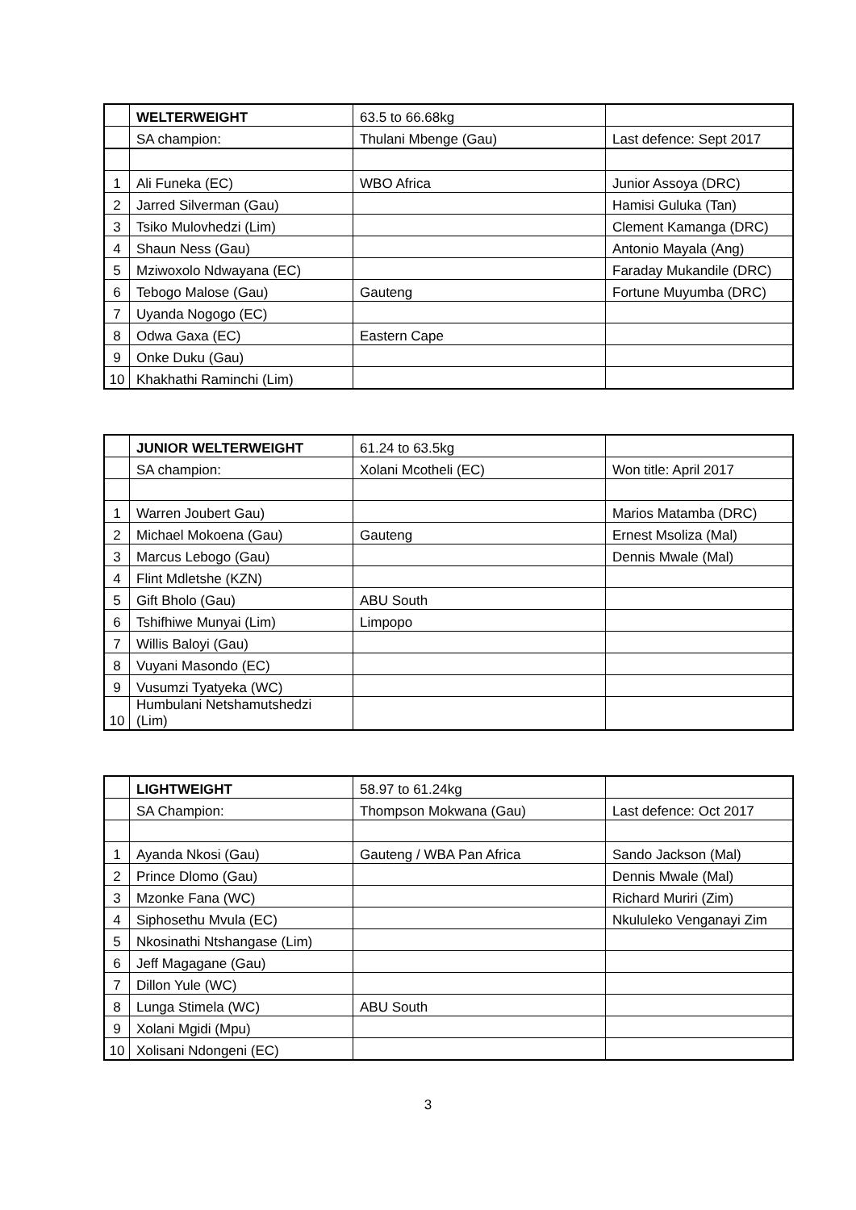| | WELTERWEIGHT | 63.5 to 66.68kg | |
| | SA champion: | Thulani Mbenge (Gau) | Last defence: Sept 2017 |
| 1 | Ali Funeka (EC) | WBO Africa | Junior Assoya (DRC) |
| 2 | Jarred Silverman (Gau) | | Hamisi Guluka (Tan) |
| 3 | Tsiko Mulovhedzi (Lim) | | Clement Kamanga (DRC) |
| 4 | Shaun Ness (Gau) | | Antonio Mayala (Ang) |
| 5 | Mziwoxolo Ndwayana (EC) | | Faraday Mukandile (DRC) |
| 6 | Tebogo Malose (Gau) | Gauteng | Fortune Muyumba (DRC) |
| 7 | Uyanda Nogogo (EC) | | |
| 8 | Odwa Gaxa (EC) | Eastern Cape | |
| 9 | Onke Duku (Gau) | | |
| 10 | Khakhathi Raminchi (Lim) | | |
| | JUNIOR WELTERWEIGHT | 61.24 to 63.5kg | |
| | SA champion: | Xolani Mcotheli (EC) | Won title: April 2017 |
| 1 | Warren Joubert Gau) | | Marios Matamba (DRC) |
| 2 | Michael Mokoena (Gau) | Gauteng | Ernest Msoliza (Mal) |
| 3 | Marcus Lebogo (Gau) | | Dennis Mwale (Mal) |
| 4 | Flint Mdletshe (KZN) | | |
| 5 | Gift Bholo (Gau) | ABU South | |
| 6 | Tshifhiwe Munyai (Lim) | Limpopo | |
| 7 | Willis Baloyi (Gau) | | |
| 8 | Vuyani Masondo (EC) | | |
| 9 | Vusumzi Tyatyeka (WC) | | |
| 10 | Humbulani Netshamutshedzi (Lim) | | |
| | LIGHTWEIGHT | 58.97 to 61.24kg | |
| | SA Champion: | Thompson Mokwana (Gau) | Last defence: Oct 2017 |
| 1 | Ayanda Nkosi (Gau) | Gauteng / WBA Pan Africa | Sando Jackson (Mal) |
| 2 | Prince Dlomo (Gau) | | Dennis Mwale (Mal) |
| 3 | Mzonke Fana (WC) | | Richard Muriri (Zim) |
| 4 | Siphosethu Mvula (EC) | | Nkululeko Venganayi Zim |
| 5 | Nkosinathi Ntshangase (Lim) | | |
| 6 | Jeff Magagane (Gau) | | |
| 7 | Dillon Yule (WC) | | |
| 8 | Lunga Stimela (WC) | ABU South | |
| 9 | Xolani Mgidi (Mpu) | | |
| 10 | Xolisani Ndongeni (EC) | | |
3